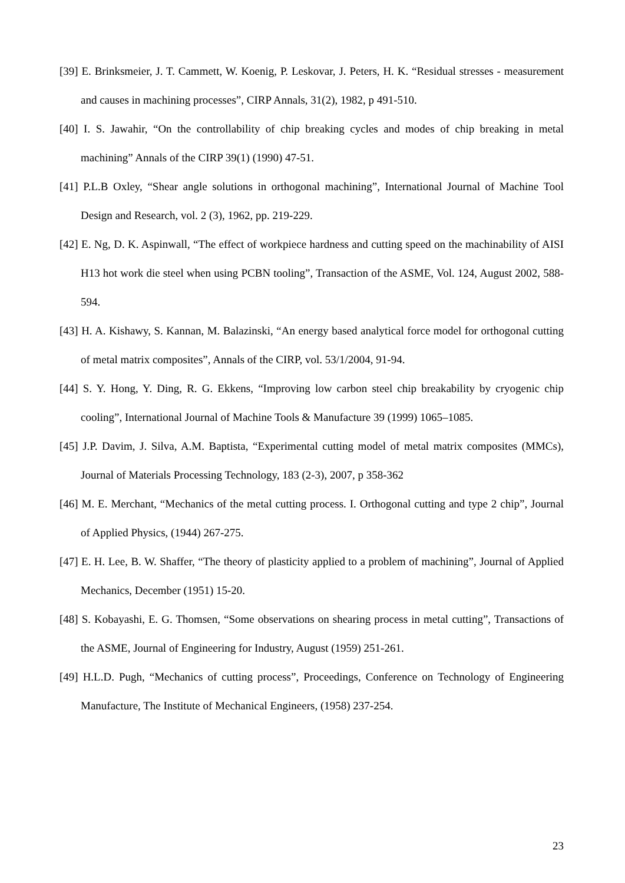[39] E. Brinksmeier, J. T. Cammett, W. Koenig, P. Leskovar, J. Peters, H. K. “Residual stresses - measurement and causes in machining processes”, CIRP Annals, 31(2), 1982, p 491-510.
[40] I. S. Jawahir, “On the controllability of chip breaking cycles and modes of chip breaking in metal machining” Annals of the CIRP 39(1) (1990) 47-51.
[41] P.L.B Oxley, “Shear angle solutions in orthogonal machining”, International Journal of Machine Tool Design and Research, vol. 2 (3), 1962, pp. 219-229.
[42] E. Ng, D. K. Aspinwall, “The effect of workpiece hardness and cutting speed on the machinability of AISI H13 hot work die steel when using PCBN tooling”, Transaction of the ASME, Vol. 124, August 2002, 588-594.
[43] H. A. Kishawy, S. Kannan, M. Balazinski, “An energy based analytical force model for orthogonal cutting of metal matrix composites”, Annals of the CIRP, vol. 53/1/2004, 91-94.
[44] S. Y. Hong, Y. Ding, R. G. Ekkens, “Improving low carbon steel chip breakability by cryogenic chip cooling”, International Journal of Machine Tools & Manufacture 39 (1999) 1065–1085.
[45] J.P. Davim, J. Silva, A.M. Baptista, “Experimental cutting model of metal matrix composites (MMCs), Journal of Materials Processing Technology, 183 (2-3), 2007, p 358-362
[46] M. E. Merchant, “Mechanics of the metal cutting process. I. Orthogonal cutting and type 2 chip”, Journal of Applied Physics, (1944) 267-275.
[47] E. H. Lee, B. W. Shaffer, “The theory of plasticity applied to a problem of machining”, Journal of Applied Mechanics, December (1951) 15-20.
[48] S. Kobayashi, E. G. Thomsen, “Some observations on shearing process in metal cutting”, Transactions of the ASME, Journal of Engineering for Industry, August (1959) 251-261.
[49] H.L.D. Pugh, “Mechanics of cutting process”, Proceedings, Conference on Technology of Engineering Manufacture, The Institute of Mechanical Engineers, (1958) 237-254.
23